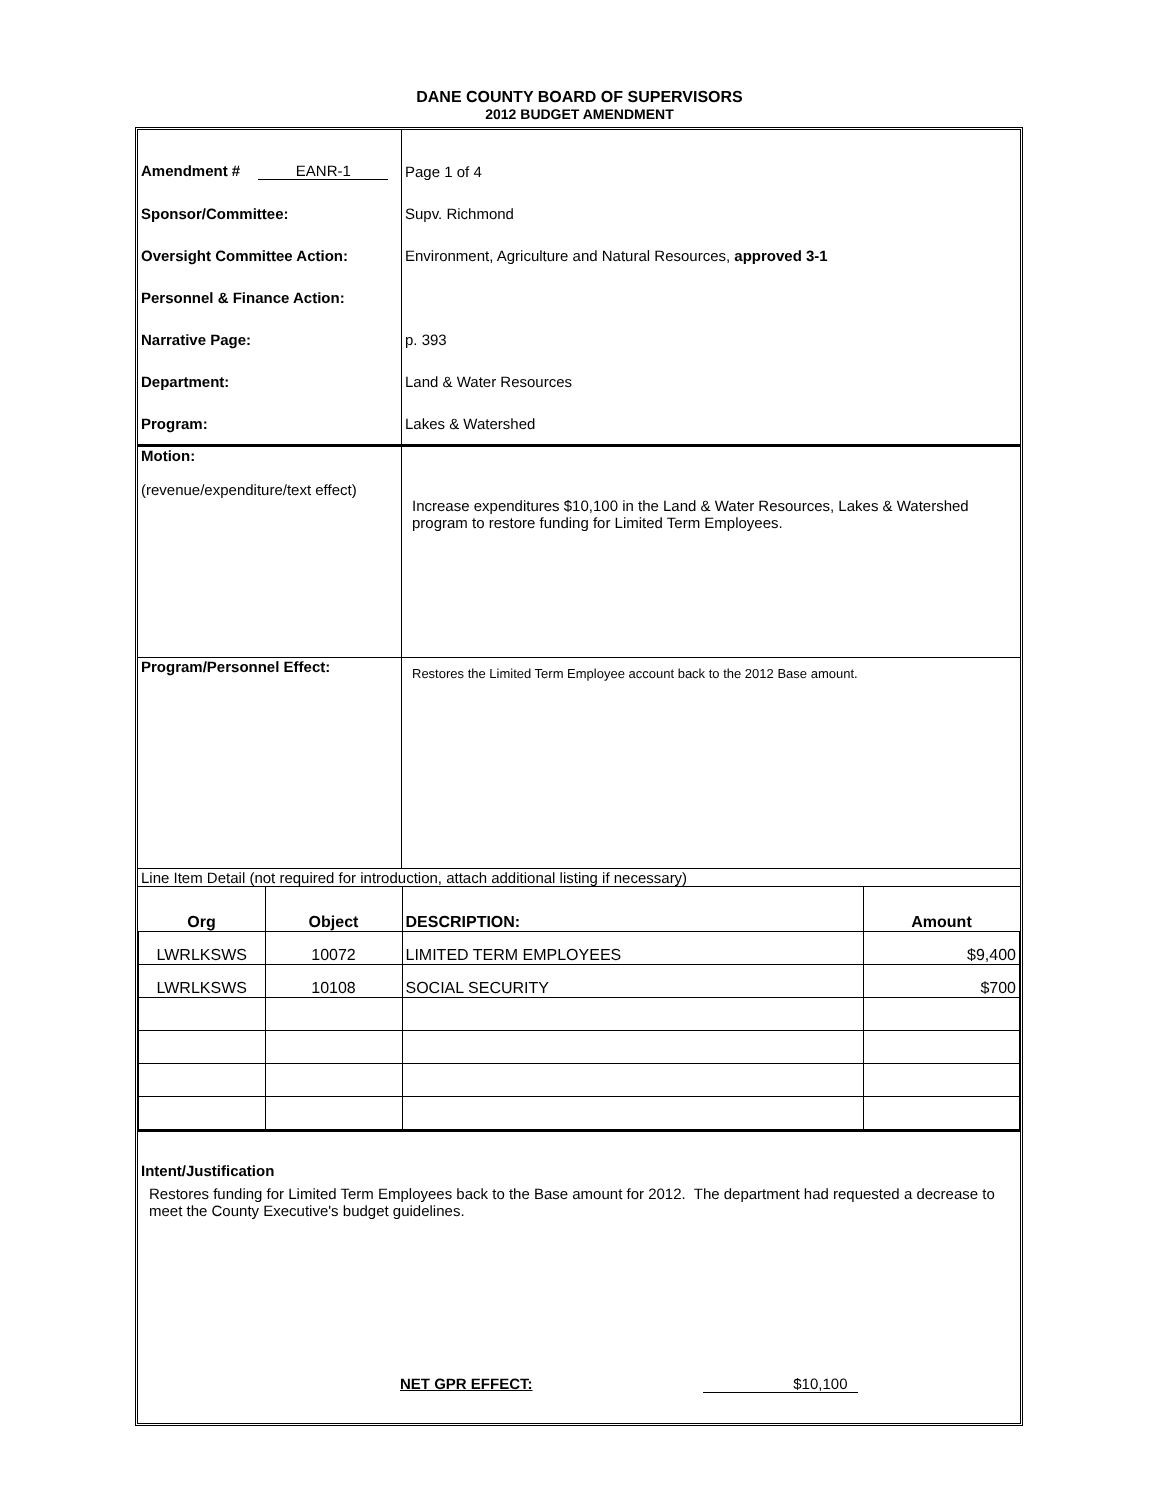DANE COUNTY BOARD OF SUPERVISORS
2012 BUDGET AMENDMENT
| Amendment # EANR-1 | Page 1 of 4 |
| Sponsor/Committee: | Supv. Richmond |
| Oversight Committee Action: | Environment, Agriculture and Natural Resources, approved 3-1 |
| Personnel & Finance Action: | |
| Narrative Page: | p. 393 |
| Department: | Land & Water Resources |
| Program: | Lakes & Watershed |
| Motion: (revenue/expenditure/text effect) | Increase expenditures $10,100 in the Land & Water Resources, Lakes & Watershed program to restore funding for Limited Term Employees. |
| Program/Personnel Effect: | Restores the Limited Term Employee account back to the 2012 Base amount. |
| Line Item Detail (not required for introduction, attach additional listing if necessary) | |
| Org | Object | DESCRIPTION: | Amount |
| --- | --- | --- | --- |
| LWRLKSWS | 10072 | LIMITED TERM EMPLOYEES | $9,400 |
| LWRLKSWS | 10108 | SOCIAL SECURITY | $700 |
Intent/Justification
Restores funding for Limited Term Employees back to the Base amount for 2012. The department had requested a decrease to meet the County Executive's budget guidelines.
NET GPR EFFECT: $10,100